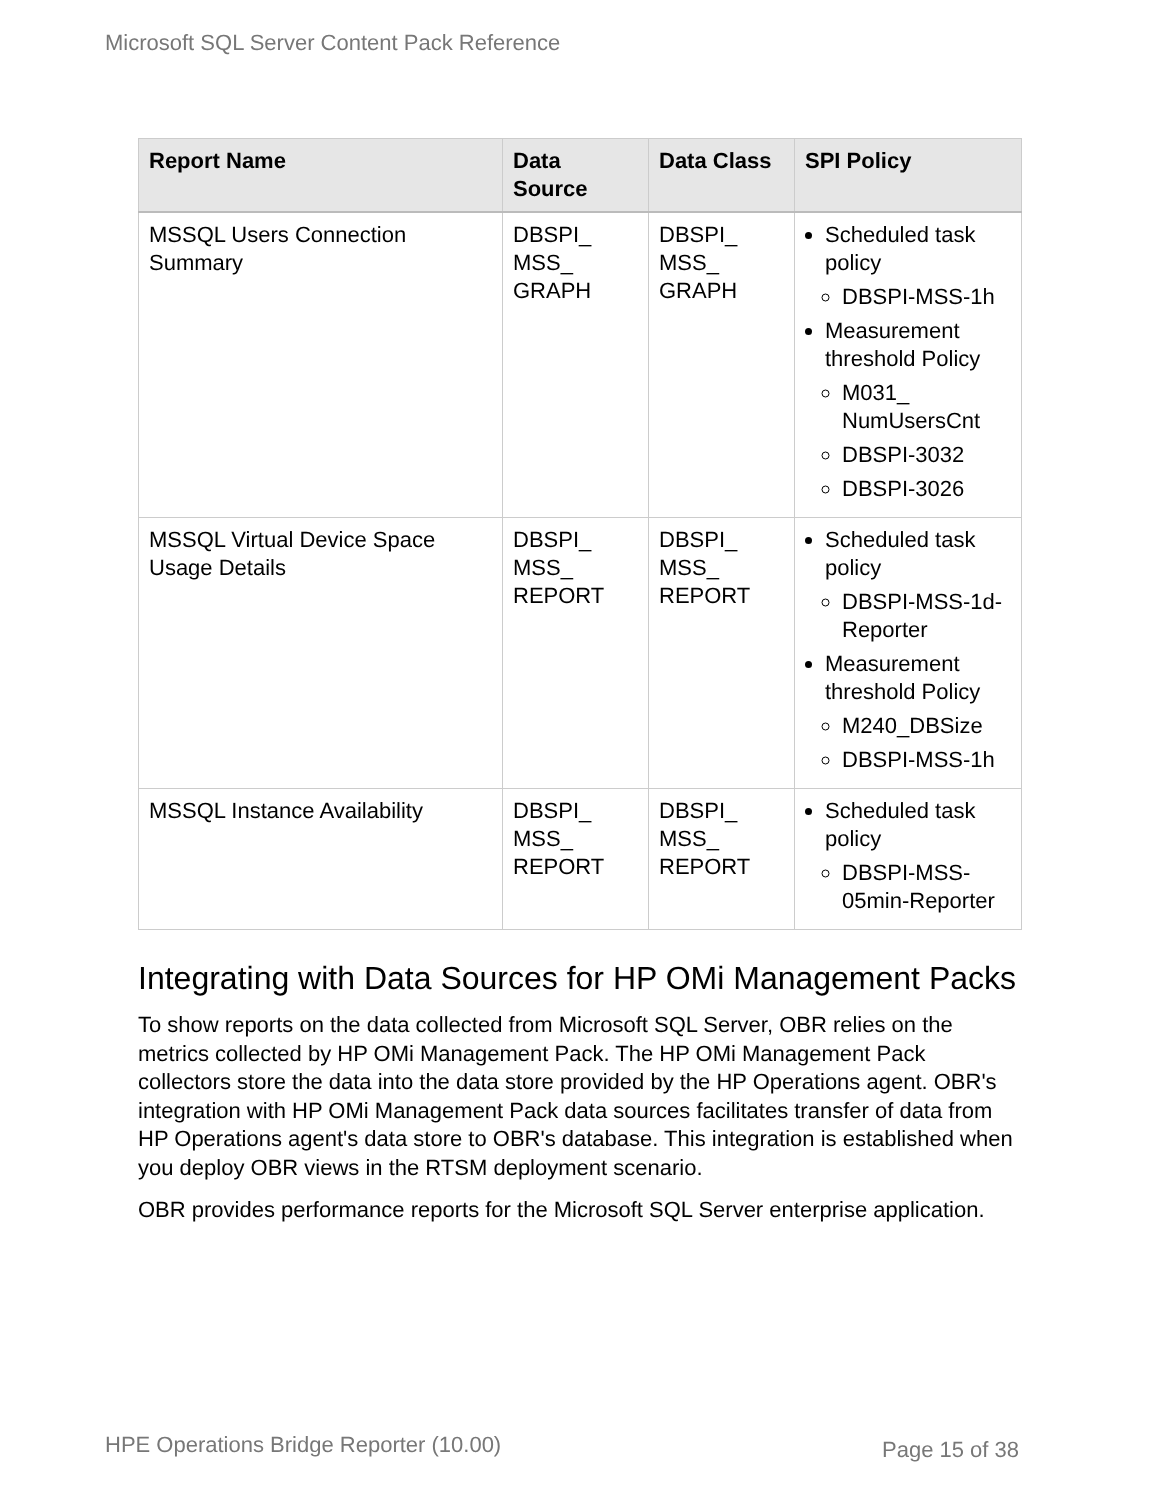Microsoft SQL Server Content Pack Reference
| Report Name | Data Source | Data Class | SPI Policy |
| --- | --- | --- | --- |
| MSSQL Users Connection Summary | DBSPI_ MSS_ GRAPH | DBSPI_ MSS_ GRAPH | Scheduled task policy DBSPI-MSS-1h Measurement threshold Policy M031_ NumUsersCnt DBSPI-3032 DBSPI-3026 |
| MSSQL Virtual Device Space Usage Details | DBSPI_ MSS_ REPORT | DBSPI_ MSS_ REPORT | Scheduled task policy DBSPI-MSS-1d-Reporter Measurement threshold Policy M240_DBSize DBSPI-MSS-1h |
| MSSQL Instance Availability | DBSPI_ MSS_ REPORT | DBSPI_ MSS_ REPORT | Scheduled task policy DBSPI-MSS-05min-Reporter |
Integrating with Data Sources for HP OMi Management Packs
To show reports on the data collected from Microsoft SQL Server, OBR relies on the metrics collected by HP OMi Management Pack. The HP OMi Management Pack collectors store the data into the data store provided by the HP Operations agent. OBR's integration with HP OMi Management Pack data sources facilitates transfer of data from HP Operations agent's data store to OBR's database. This integration is established when you deploy OBR views in the RTSM deployment scenario.
OBR provides performance reports for the Microsoft SQL Server enterprise application.
HPE Operations Bridge Reporter (10.00)
Page 15 of 38